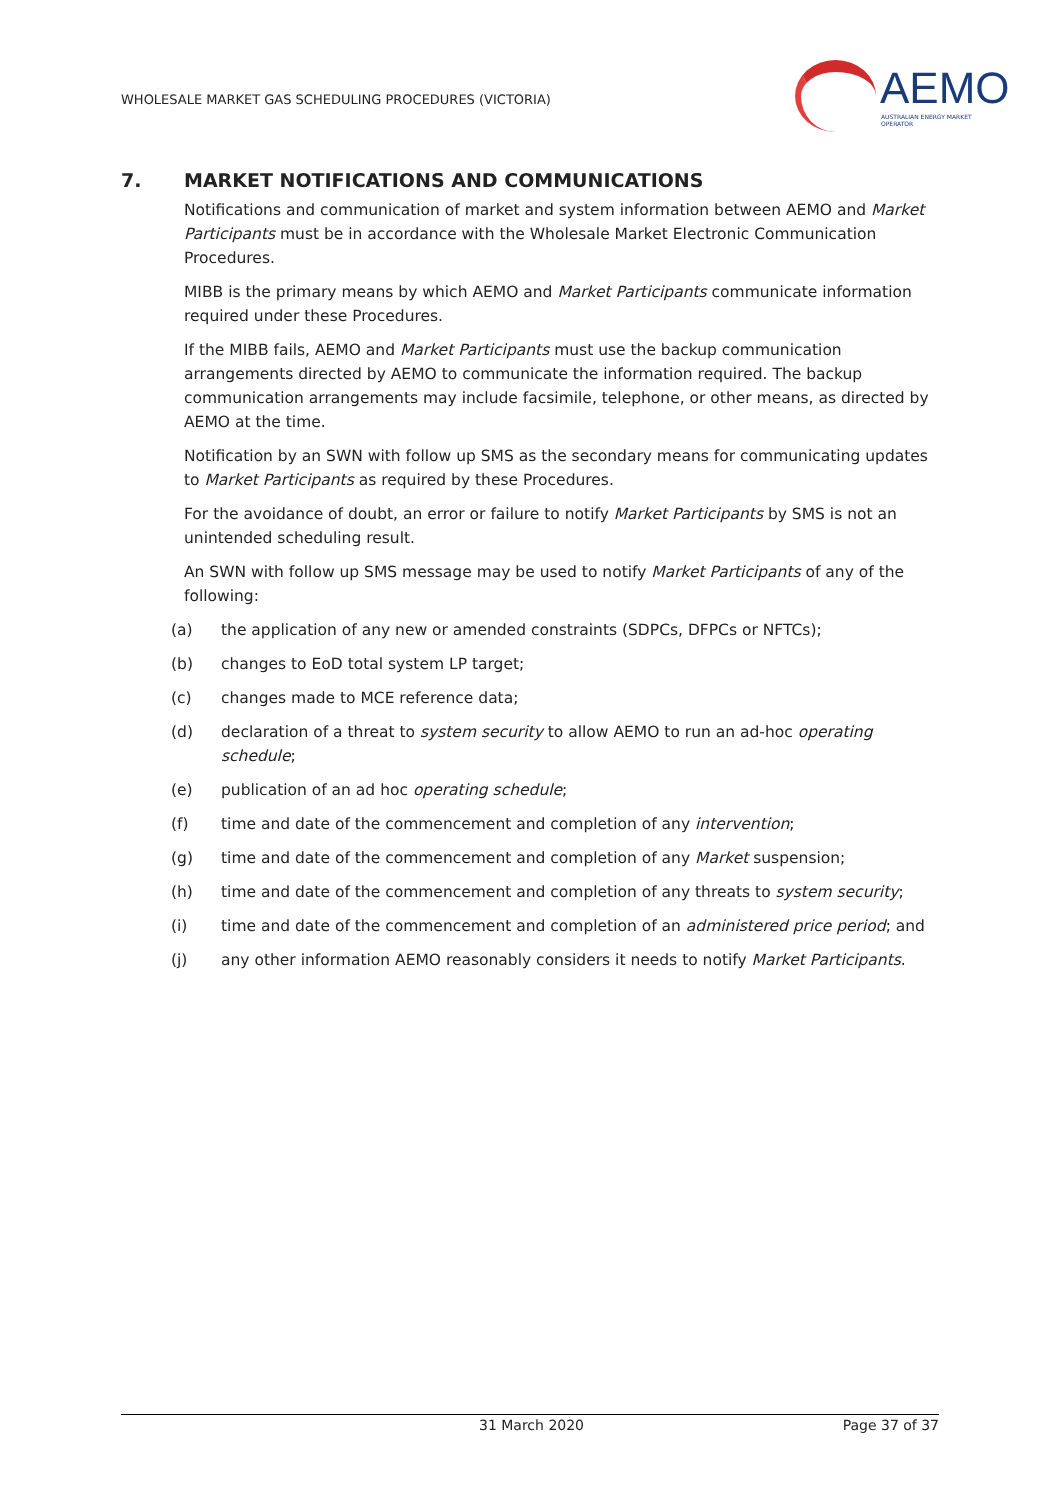WHOLESALE MARKET GAS SCHEDULING PROCEDURES (VICTORIA)
AEMO
AUSTRALIAN ENERGY MARKET OPERATOR
7. MARKET NOTIFICATIONS AND COMMUNICATIONS
Notifications and communication of market and system information between AEMO and Market Participants must be in accordance with the Wholesale Market Electronic Communication Procedures.
MIBB is the primary means by which AEMO and Market Participants communicate information required under these Procedures.
If the MIBB fails, AEMO and Market Participants must use the backup communication arrangements directed by AEMO to communicate the information required. The backup communication arrangements may include facsimile, telephone, or other means, as directed by AEMO at the time.
Notification by an SWN with follow up SMS as the secondary means for communicating updates to Market Participants as required by these Procedures.
For the avoidance of doubt, an error or failure to notify Market Participants by SMS is not an unintended scheduling result.
An SWN with follow up SMS message may be used to notify Market Participants of any of the following:
(a) the application of any new or amended constraints (SDPCs, DFPCs or NFTCs);
(b) changes to EoD total system LP target;
(c) changes made to MCE reference data;
(d) declaration of a threat to system security to allow AEMO to run an ad-hoc operating schedule;
(e) publication of an ad hoc operating schedule;
(f) time and date of the commencement and completion of any intervention;
(g) time and date of the commencement and completion of any Market suspension;
(h) time and date of the commencement and completion of any threats to system security;
(i) time and date of the commencement and completion of an administered price period; and
(j) any other information AEMO reasonably considers it needs to notify Market Participants.
31 March 2020 Page 37 of 37